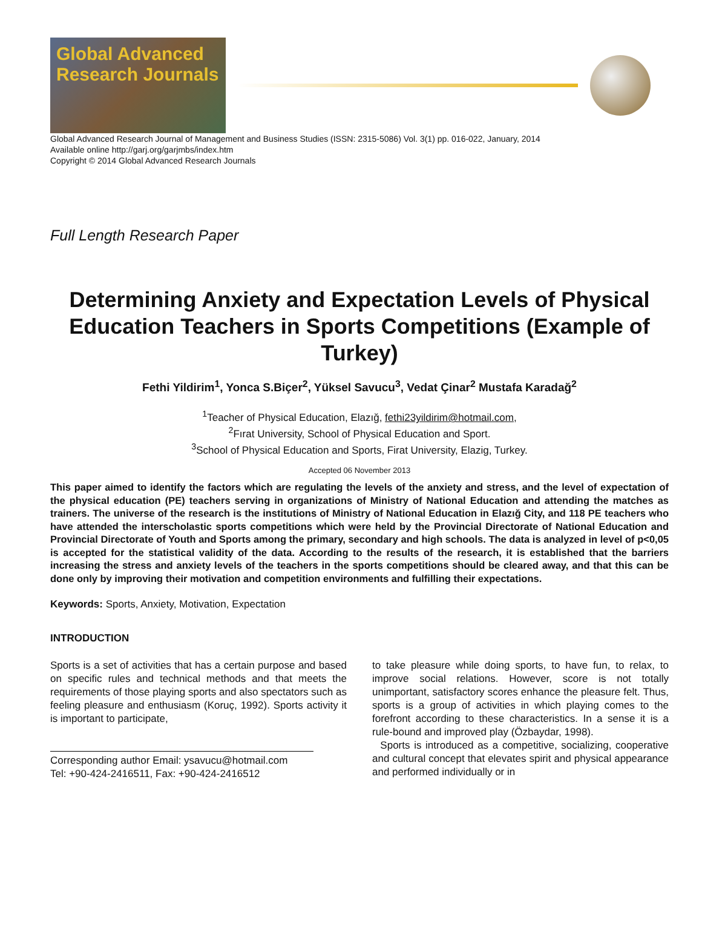Global Advanced Research Journals
Global Advanced Research Journal of Management and Business Studies (ISSN: 2315-5086) Vol. 3(1) pp. 016-022, January, 2014
Available online http://garj.org/garjmbs/index.htm
Copyright © 2014 Global Advanced Research Journals
Full Length Research Paper
Determining Anxiety and Expectation Levels of Physical Education Teachers in Sports Competitions (Example of Turkey)
Fethi Yildirim<sup>1</sup>, Yonca S.Biçer<sup>2</sup>, Yüksel Savucu<sup>3</sup>, Vedat Çinar<sup>2</sup> Mustafa Karadağ<sup>2</sup>
<sup>1</sup> Teacher of Physical Education, Elazığ, fethi23yildirim@hotmail.com,
<sup>2</sup> Fırat University, School of Physical Education and Sport.
<sup>3</sup> School of Physical Education and Sports, Firat University, Elazig, Turkey.
Accepted 06 November 2013
This paper aimed to identify the factors which are regulating the levels of the anxiety and stress, and the level of expectation of the physical education (PE) teachers serving in organizations of Ministry of National Education and attending the matches as trainers. The universe of the research is the institutions of Ministry of National Education in Elazığ City, and 118 PE teachers who have attended the interscholastic sports competitions which were held by the Provincial Directorate of National Education and Provincial Directorate of Youth and Sports among the primary, secondary and high schools. The data is analyzed in level of p<0,05 is accepted for the statistical validity of the data. According to the results of the research, it is established that the barriers increasing the stress and anxiety levels of the teachers in the sports competitions should be cleared away, and that this can be done only by improving their motivation and competition environments and fulfilling their expectations.
Keywords: Sports, Anxiety, Motivation, Expectation
INTRODUCTION
Sports is a set of activities that has a certain purpose and based on specific rules and technical methods and that meets the requirements of those playing sports and also spectators such as feeling pleasure and enthusiasm (Koruç, 1992). Sports activity it is important to participate,
Corresponding author Email: ysavucu@hotmail.com
Tel: +90-424-2416511, Fax: +90-424-2416512
to take pleasure while doing sports, to have fun, to relax, to improve social relations. However, score is not totally unimportant, satisfactory scores enhance the pleasure felt. Thus, sports is a group of activities in which playing comes to the forefront according to these characteristics. In a sense it is a rule-bound and improved play (Özbaydar, 1998).
Sports is introduced as a competitive, socializing, cooperative and cultural concept that elevates spirit and physical appearance and performed individually or in